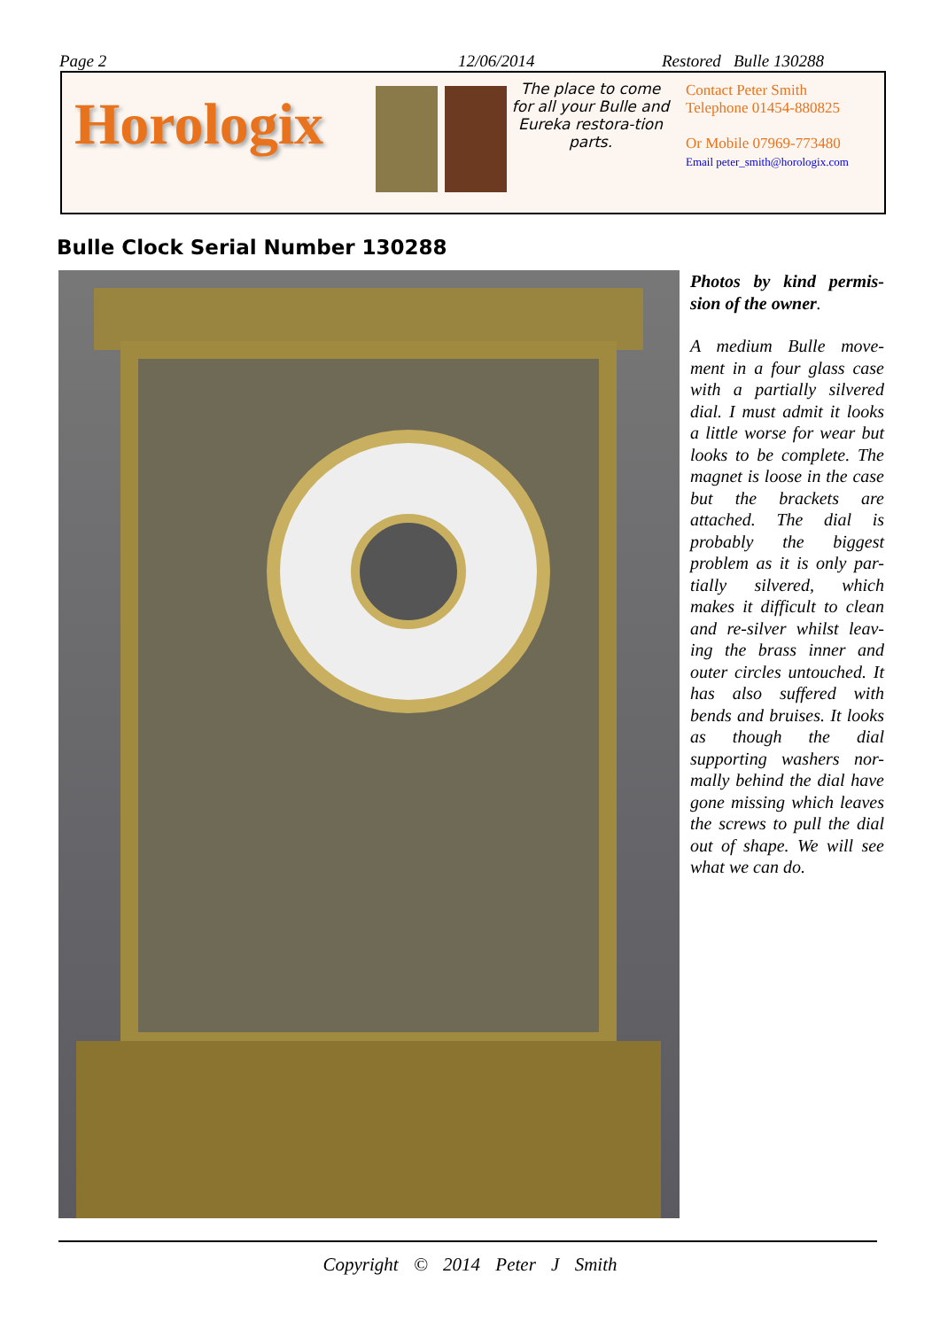Page 2 12/06/2014 Restored Bulle 130288
Horologix
The place to come for all your Bulle and Eureka restora-tion parts.
Contact Peter Smith
Telephone 01454-880825
Or Mobile 07969-773480
Email peter_smith@horologix.com
Bulle Clock Serial Number 130288
Photos by kind permis-sion of the owner.
A medium Bulle move-ment in a four glass case with a partially silvered dial. I must admit it looks a little worse for wear but looks to be complete. The magnet is loose in the case but the brackets are attached. The dial is probably the biggest problem as it is only par-tially silvered, which makes it difficult to clean and re-silver whilst leav-ing the brass inner and outer circles untouched. It has also suffered with bends and bruises. It looks as though the dial supporting washers nor-mally behind the dial have gone missing which leaves the screws to pull the dial out of shape. We will see what we can do.
Copyright © 2014 Peter J Smith